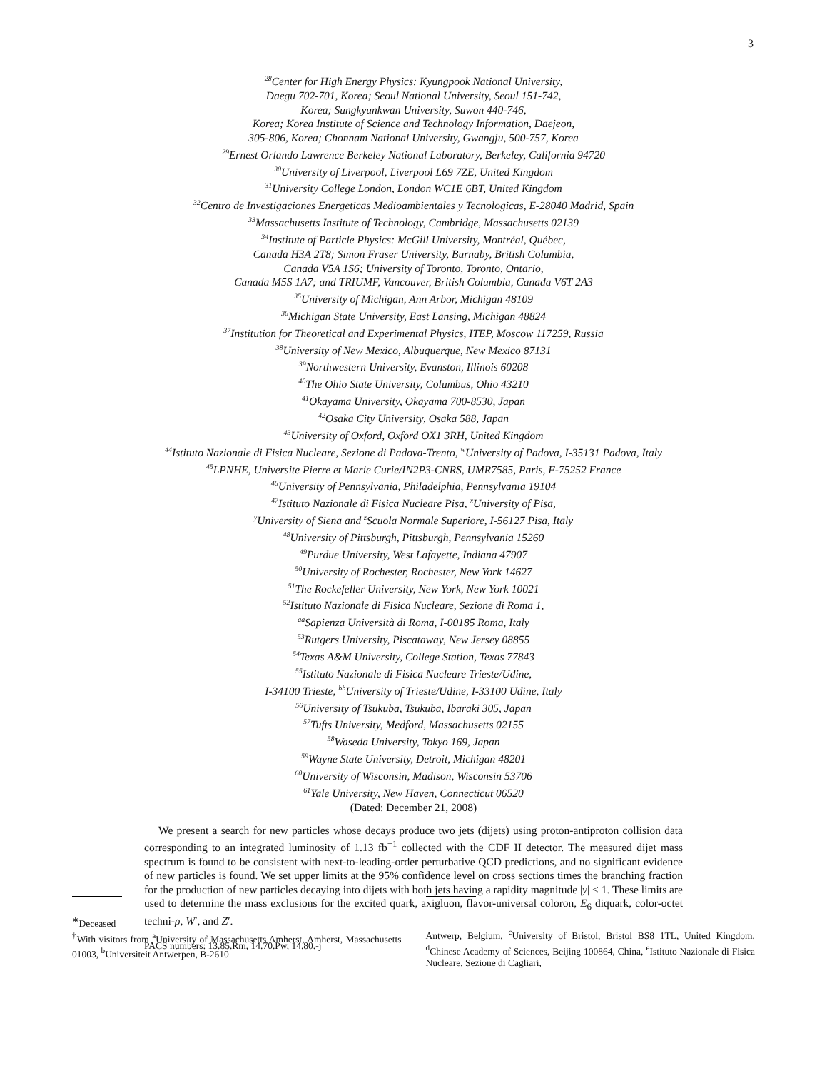3
<sup>28</sup> Center for High Energy Physics: Kyungpook National University,
Daegu 702-701, Korea; Seoul National University, Seoul 151-742,
Korea; Sungkyunkwan University, Suwon 440-746,
Korea; Korea Institute of Science and Technology Information, Daejeon,
305-806, Korea; Chonnam National University, Gwangju, 500-757, Korea
<sup>29</sup> Ernest Orlando Lawrence Berkeley National Laboratory, Berkeley, California 94720
<sup>30</sup> University of Liverpool, Liverpool L69 7ZE, United Kingdom
<sup>31</sup> University College London, London WC1E 6BT, United Kingdom
<sup>32</sup> Centro de Investigaciones Energeticas Medioambientales y Tecnologicas, E-28040 Madrid, Spain
<sup>33</sup> Massachusetts Institute of Technology, Cambridge, Massachusetts 02139
<sup>34</sup> Institute of Particle Physics: McGill University, Montréal, Québec,
Canada H3A 2T8; Simon Fraser University, Burnaby, British Columbia,
Canada V5A 1S6; University of Toronto, Toronto, Ontario,
Canada M5S 1A7; and TRIUMF, Vancouver, British Columbia, Canada V6T 2A3
<sup>35</sup> University of Michigan, Ann Arbor, Michigan 48109
<sup>36</sup> Michigan State University, East Lansing, Michigan 48824
<sup>37</sup> Institution for Theoretical and Experimental Physics, ITEP, Moscow 117259, Russia
<sup>38</sup> University of New Mexico, Albuquerque, New Mexico 87131
<sup>39</sup> Northwestern University, Evanston, Illinois 60208
<sup>40</sup> The Ohio State University, Columbus, Ohio 43210
<sup>41</sup> Okayama University, Okayama 700-8530, Japan
<sup>42</sup> Osaka City University, Osaka 588, Japan
<sup>43</sup> University of Oxford, Oxford OX1 3RH, United Kingdom
<sup>44</sup> Istituto Nazionale di Fisica Nucleare, Sezione di Padova-Trento, <sup>w</sup>University of Padova, I-35131 Padova, Italy
<sup>45</sup> LPNHE, Universite Pierre et Marie Curie/IN2P3-CNRS, UMR7585, Paris, F-75252 France
<sup>46</sup> University of Pennsylvania, Philadelphia, Pennsylvania 19104
<sup>47</sup> Istituto Nazionale di Fisica Nucleare Pisa, <sup>x</sup>University of Pisa,
<sup>y</sup> University of Siena and <sup>z</sup>Scuola Normale Superiore, I-56127 Pisa, Italy
<sup>48</sup> University of Pittsburgh, Pittsburgh, Pennsylvania 15260
<sup>49</sup> Purdue University, West Lafayette, Indiana 47907
<sup>50</sup> University of Rochester, Rochester, New York 14627
<sup>51</sup> The Rockefeller University, New York, New York 10021
<sup>52</sup> Istituto Nazionale di Fisica Nucleare, Sezione di Roma 1,
<sup>aa</sup>Sapienza Università di Roma, I-00185 Roma, Italy
<sup>53</sup> Rutgers University, Piscataway, New Jersey 08855
<sup>54</sup> Texas A&M University, College Station, Texas 77843
<sup>55</sup> Istituto Nazionale di Fisica Nucleare Trieste/Udine,
I-34100 Trieste, <sup>bb</sup>University of Trieste/Udine, I-33100 Udine, Italy
<sup>56</sup> University of Tsukuba, Tsukuba, Ibaraki 305, Japan
<sup>57</sup> Tufts University, Medford, Massachusetts 02155
<sup>58</sup> Waseda University, Tokyo 169, Japan
<sup>59</sup> Wayne State University, Detroit, Michigan 48201
<sup>60</sup> University of Wisconsin, Madison, Wisconsin 53706
<sup>61</sup> Yale University, New Haven, Connecticut 06520
(Dated: December 21, 2008)
We present a search for new particles whose decays produce two jets (dijets) using proton-antiproton collision data corresponding to an integrated luminosity of 1.13 fb<sup>−1</sup> collected with the CDF II detector. The measured dijet mass spectrum is found to be consistent with next-to-leading-order perturbative QCD predictions, and no significant evidence of new particles is found. We set upper limits at the 95% confidence level on cross sections times the branching fraction for the production of new particles decaying into dijets with both jets having a rapidity magnitude |y| < 1. These limits are used to determine the mass exclusions for the excited quark, axigluon, flavor-universal coloron, E<sub>6</sub> diquark, color-octet techni-ρ, W′, and Z′.
PACS numbers: 13.85.Rm, 14.70.Pw, 14.80.-j
<sup>∗</sup>Deceased
<sup>†</sup> With visitors from <sup>a</sup>University of Massachusetts Amherst, Amherst, Massachusetts 01003, <sup>b</sup>Universiteit Antwerpen, B-2610
Antwerp, Belgium, <sup>c</sup>University of Bristol, Bristol BS8 1TL, United Kingdom, <sup>d</sup>Chinese Academy of Sciences, Beijing 100864, China, <sup>e</sup>Istituto Nazionale di Fisica Nucleare, Sezione di Cagliari,